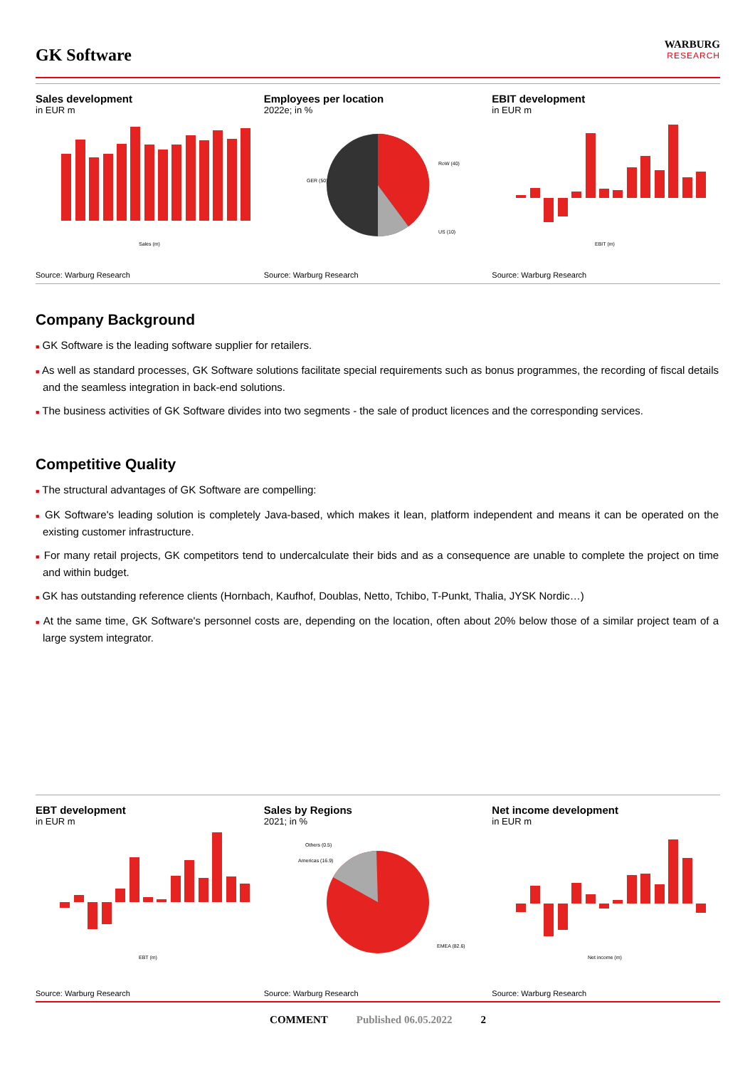GK Software
WARBURG
RESEARCH
Sales development
in EUR m
Sales (m)
Source: Warburg Research
Employees per location
2022e; in %
GER (50)
RoW (40)
US (10)
Source: Warburg Research
EBIT development
in EUR m
EBIT (m)
Source: Warburg Research
Company Background
■ GK Software is the leading software supplier for retailers.
■ As well as standard processes, GK Software solutions facilitate special requirements such as bonus programmes, the recording of fiscal details and the seamless integration in back-end solutions.
■ The business activities of GK Software divides into two segments - the sale of product licences and the corresponding services.
Competitive Quality
■ The structural advantages of GK Software are compelling:
■ GK Software's leading solution is completely Java-based, which makes it lean, platform independent and means it can be operated on the existing customer infrastructure.
■ For many retail projects, GK competitors tend to undercalculate their bids and as a consequence are unable to complete the project on time and within budget.
■ GK has outstanding reference clients (Hornbach, Kaufhof, Doublas, Netto, Tchibo, T-Punkt, Thalia, JYSK Nordic…)
■ At the same time, GK Software's personnel costs are, depending on the location, often about 20% below those of a similar project team of a large system integrator.
EBT development
in EUR m
EBT (m)
Source: Warburg Research
Sales by Regions
2021; in %
Others (0.5)
Americas (16.9)
EMEA (82.6)
Source: Warburg Research
Net income development
in EUR m
Net income (m)
Source: Warburg Research
COMMENT Published 06.05.2022 2